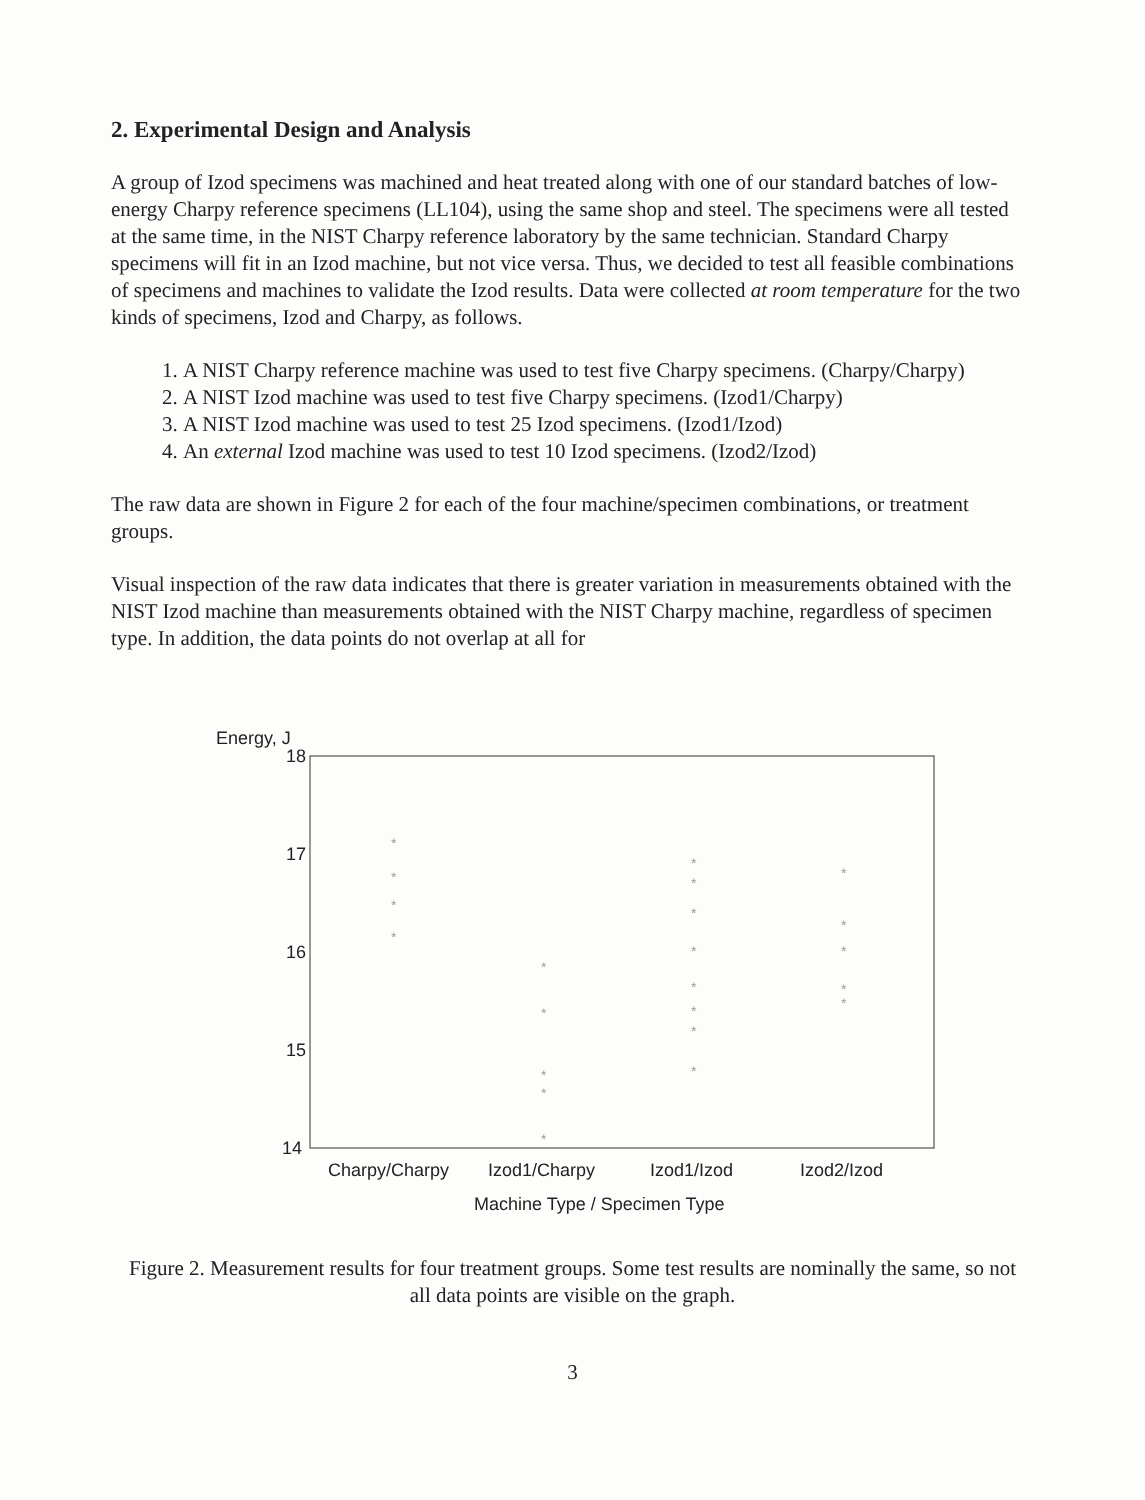2. Experimental Design and Analysis
A group of Izod specimens was machined and heat treated along with one of our standard batches of low-energy Charpy reference specimens (LL104), using the same shop and steel. The specimens were all tested at the same time, in the NIST Charpy reference laboratory by the same technician. Standard Charpy specimens will fit in an Izod machine, but not vice versa. Thus, we decided to test all feasible combinations of specimens and machines to validate the Izod results. Data were collected at room temperature for the two kinds of specimens, Izod and Charpy, as follows.
1. A NIST Charpy reference machine was used to test five Charpy specimens. (Charpy/Charpy)
2. A NIST Izod machine was used to test five Charpy specimens. (Izod1/Charpy)
3. A NIST Izod machine was used to test 25 Izod specimens. (Izod1/Izod)
4. An external Izod machine was used to test 10 Izod specimens. (Izod2/Izod)
The raw data are shown in Figure 2 for each of the four machine/specimen combinations, or treatment groups.
Visual inspection of the raw data indicates that there is greater variation in measurements obtained with the NIST Izod machine than measurements obtained with the NIST Charpy machine, regardless of specimen type. In addition, the data points do not overlap at all for
Energy, J
18
17
16
15
14
*
*
*
*
*
*
*
*
*
*
*
*
*
*
*
*
*
*
*
*
*
*
Charpy/Charpy
Izod1/Charpy
Izod1/Izod
Izod2/Izod
Machine Type / Specimen Type
Figure 2. Measurement results for four treatment groups. Some test results are nominally the same, so not all data points are visible on the graph.
3